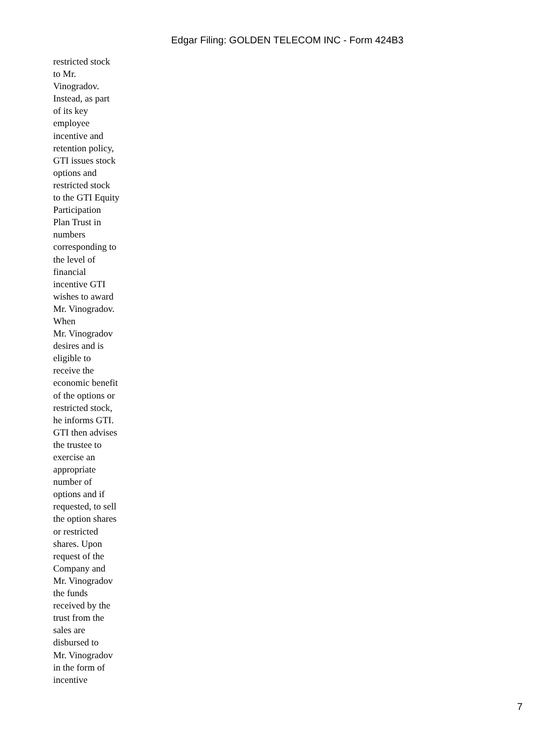Edgar Filing: GOLDEN TELECOM INC - Form 424B3
restricted stock
to Mr.
Vinogradov.
Instead, as part
of its key
employee
incentive and
retention policy,
GTI issues stock
options and
restricted stock
to the GTI Equity
Participation
Plan Trust in
numbers
corresponding to
the level of
financial
incentive GTI
wishes to award
Mr. Vinogradov.
When
Mr. Vinogradov
desires and is
eligible to
receive the
economic benefit
of the options or
restricted stock,
he informs GTI.
GTI then advises
the trustee to
exercise an
appropriate
number of
options and if
requested, to sell
the option shares
or restricted
shares. Upon
request of the
Company and
Mr. Vinogradov
the funds
received by the
trust from the
sales are
disbursed to
Mr. Vinogradov
in the form of
incentive
7